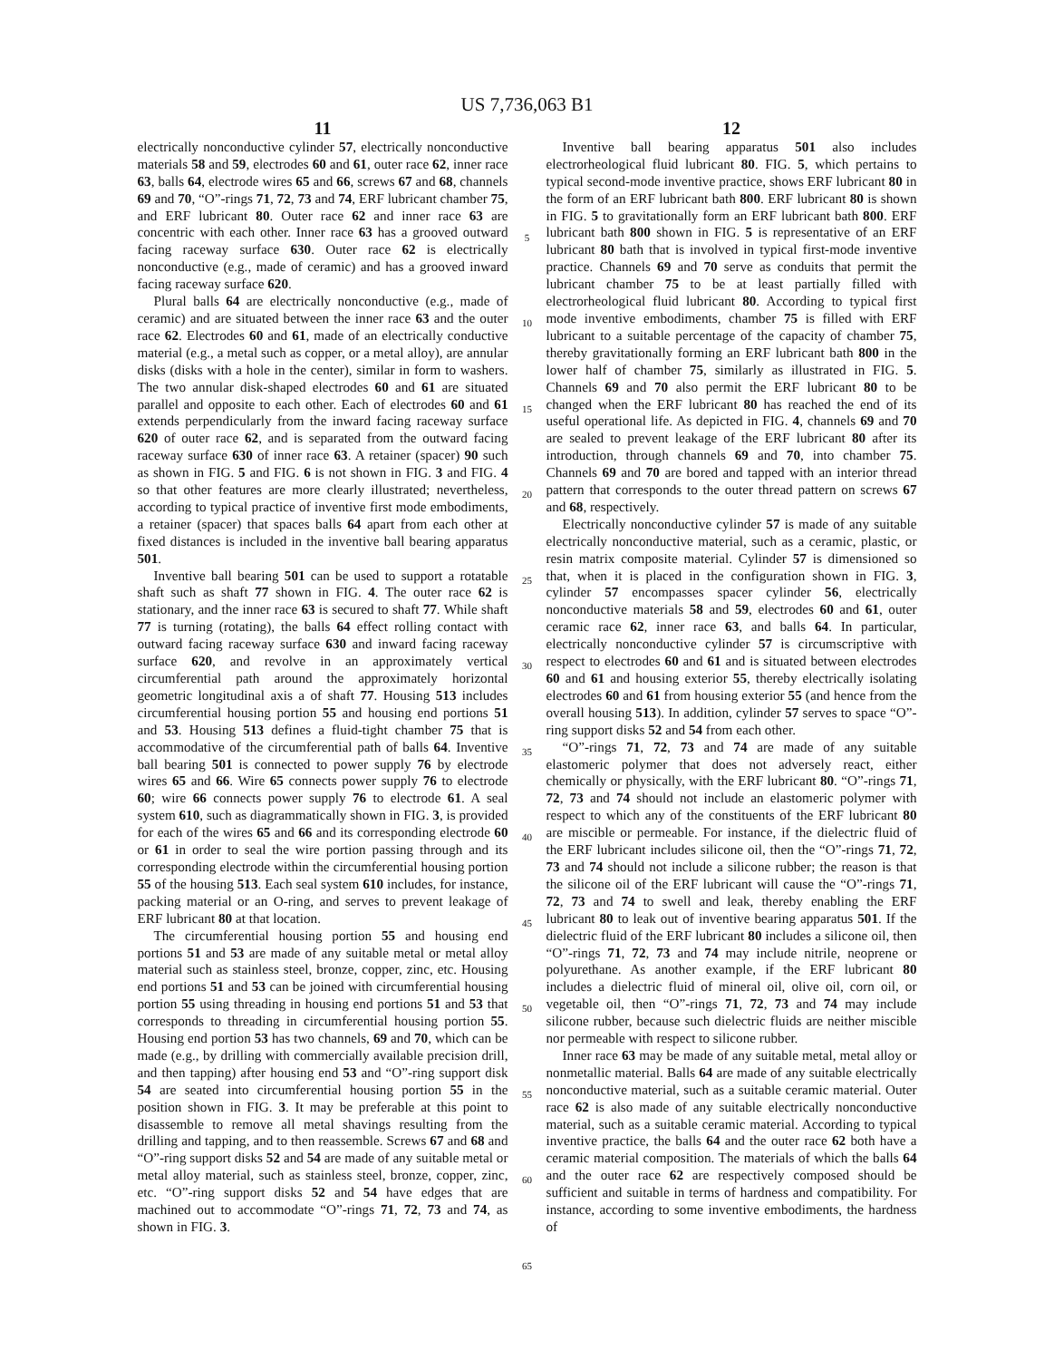US 7,736,063 B1
11
electrically nonconductive cylinder 57, electrically nonconductive materials 58 and 59, electrodes 60 and 61, outer race 62, inner race 63, balls 64, electrode wires 65 and 66, screws 67 and 68, channels 69 and 70, “O”-rings 71, 72, 73 and 74, ERF lubricant chamber 75, and ERF lubricant 80. Outer race 62 and inner race 63 are concentric with each other. Inner race 63 has a grooved outward facing raceway surface 630. Outer race 62 is electrically nonconductive (e.g., made of ceramic) and has a grooved inward facing raceway surface 620.
Plural balls 64 are electrically nonconductive (e.g., made of ceramic) and are situated between the inner race 63 and the outer race 62. Electrodes 60 and 61, made of an electrically conductive material (e.g., a metal such as copper, or a metal alloy), are annular disks (disks with a hole in the center), similar in form to washers. The two annular disk-shaped electrodes 60 and 61 are situated parallel and opposite to each other. Each of electrodes 60 and 61 extends perpendicularly from the inward facing raceway surface 620 of outer race 62, and is separated from the outward facing raceway surface 630 of inner race 63. A retainer (spacer) 90 such as shown in FIG. 5 and FIG. 6 is not shown in FIG. 3 and FIG. 4 so that other features are more clearly illustrated; nevertheless, according to typical practice of inventive first mode embodiments, a retainer (spacer) that spaces balls 64 apart from each other at fixed distances is included in the inventive ball bearing apparatus 501.
Inventive ball bearing 501 can be used to support a rotatable shaft such as shaft 77 shown in FIG. 4. The outer race 62 is stationary, and the inner race 63 is secured to shaft 77. While shaft 77 is turning (rotating), the balls 64 effect rolling contact with outward facing raceway surface 630 and inward facing raceway surface 620, and revolve in an approximately vertical circumferential path around the approximately horizontal geometric longitudinal axis a of shaft 77. Housing 513 includes circumferential housing portion 55 and housing end portions 51 and 53. Housing 513 defines a fluid-tight chamber 75 that is accommodative of the circumferential path of balls 64. Inventive ball bearing 501 is connected to power supply 76 by electrode wires 65 and 66. Wire 65 connects power supply 76 to electrode 60; wire 66 connects power supply 76 to electrode 61. A seal system 610, such as diagrammatically shown in FIG. 3, is provided for each of the wires 65 and 66 and its corresponding electrode 60 or 61 in order to seal the wire portion passing through and its corresponding electrode within the circumferential housing portion 55 of the housing 513. Each seal system 610 includes, for instance, packing material or an O-ring, and serves to prevent leakage of ERF lubricant 80 at that location.
The circumferential housing portion 55 and housing end portions 51 and 53 are made of any suitable metal or metal alloy material such as stainless steel, bronze, copper, zinc, etc. Housing end portions 51 and 53 can be joined with circumferential housing portion 55 using threading in housing end portions 51 and 53 that corresponds to threading in circumferential housing portion 55. Housing end portion 53 has two channels, 69 and 70, which can be made (e.g., by drilling with commercially available precision drill, and then tapping) after housing end 53 and “O”-ring support disk 54 are seated into circumferential housing portion 55 in the position shown in FIG. 3. It may be preferable at this point to disassemble to remove all metal shavings resulting from the drilling and tapping, and to then reassemble. Screws 67 and 68 and “O”-ring support disks 52 and 54 are made of any suitable metal or metal alloy material, such as stainless steel, bronze, copper, zinc, etc. “O”-ring support disks 52 and 54 have edges that are machined out to accommodate “O”-rings 71, 72, 73 and 74, as shown in FIG. 3.
5
10
15
20
25
30
35
40
45
50
55
60
65
12
Inventive ball bearing apparatus 501 also includes electrorheological fluid lubricant 80. FIG. 5, which pertains to typical second-mode inventive practice, shows ERF lubricant 80 in the form of an ERF lubricant bath 800. ERF lubricant 80 is shown in FIG. 5 to gravitationally form an ERF lubricant bath 800. ERF lubricant bath 800 shown in FIG. 5 is representative of an ERF lubricant 80 bath that is involved in typical first-mode inventive practice. Channels 69 and 70 serve as conduits that permit the lubricant chamber 75 to be at least partially filled with electrorheological fluid lubricant 80. According to typical first mode inventive embodiments, chamber 75 is filled with ERF lubricant to a suitable percentage of the capacity of chamber 75, thereby gravitationally forming an ERF lubricant bath 800 in the lower half of chamber 75, similarly as illustrated in FIG. 5. Channels 69 and 70 also permit the ERF lubricant 80 to be changed when the ERF lubricant 80 has reached the end of its useful operational life. As depicted in FIG. 4, channels 69 and 70 are sealed to prevent leakage of the ERF lubricant 80 after its introduction, through channels 69 and 70, into chamber 75. Channels 69 and 70 are bored and tapped with an interior thread pattern that corresponds to the outer thread pattern on screws 67 and 68, respectively.
Electrically nonconductive cylinder 57 is made of any suitable electrically nonconductive material, such as a ceramic, plastic, or resin matrix composite material. Cylinder 57 is dimensioned so that, when it is placed in the configuration shown in FIG. 3, cylinder 57 encompasses spacer cylinder 56, electrically nonconductive materials 58 and 59, electrodes 60 and 61, outer ceramic race 62, inner race 63, and balls 64. In particular, electrically nonconductive cylinder 57 is circumscriptive with respect to electrodes 60 and 61 and is situated between electrodes 60 and 61 and housing exterior 55, thereby electrically isolating electrodes 60 and 61 from housing exterior 55 (and hence from the overall housing 513). In addition, cylinder 57 serves to space “O”-ring support disks 52 and 54 from each other.
“O”-rings 71, 72, 73 and 74 are made of any suitable elastomeric polymer that does not adversely react, either chemically or physically, with the ERF lubricant 80. “O”-rings 71, 72, 73 and 74 should not include an elastomeric polymer with respect to which any of the constituents of the ERF lubricant 80 are miscible or permeable. For instance, if the dielectric fluid of the ERF lubricant includes silicone oil, then the “O”-rings 71, 72, 73 and 74 should not include a silicone rubber; the reason is that the silicone oil of the ERF lubricant will cause the “O”-rings 71, 72, 73 and 74 to swell and leak, thereby enabling the ERF lubricant 80 to leak out of inventive bearing apparatus 501. If the dielectric fluid of the ERF lubricant 80 includes a silicone oil, then “O”-rings 71, 72, 73 and 74 may include nitrile, neoprene or polyurethane. As another example, if the ERF lubricant 80 includes a dielectric fluid of mineral oil, olive oil, corn oil, or vegetable oil, then “O”-rings 71, 72, 73 and 74 may include silicone rubber, because such dielectric fluids are neither miscible nor permeable with respect to silicone rubber.
Inner race 63 may be made of any suitable metal, metal alloy or nonmetallic material. Balls 64 are made of any suitable electrically nonconductive material, such as a suitable ceramic material. Outer race 62 is also made of any suitable electrically nonconductive material, such as a suitable ceramic material. According to typical inventive practice, the balls 64 and the outer race 62 both have a ceramic material composition. The materials of which the balls 64 and the outer race 62 are respectively composed should be sufficient and suitable in terms of hardness and compatibility. For instance, according to some inventive embodiments, the hardness of